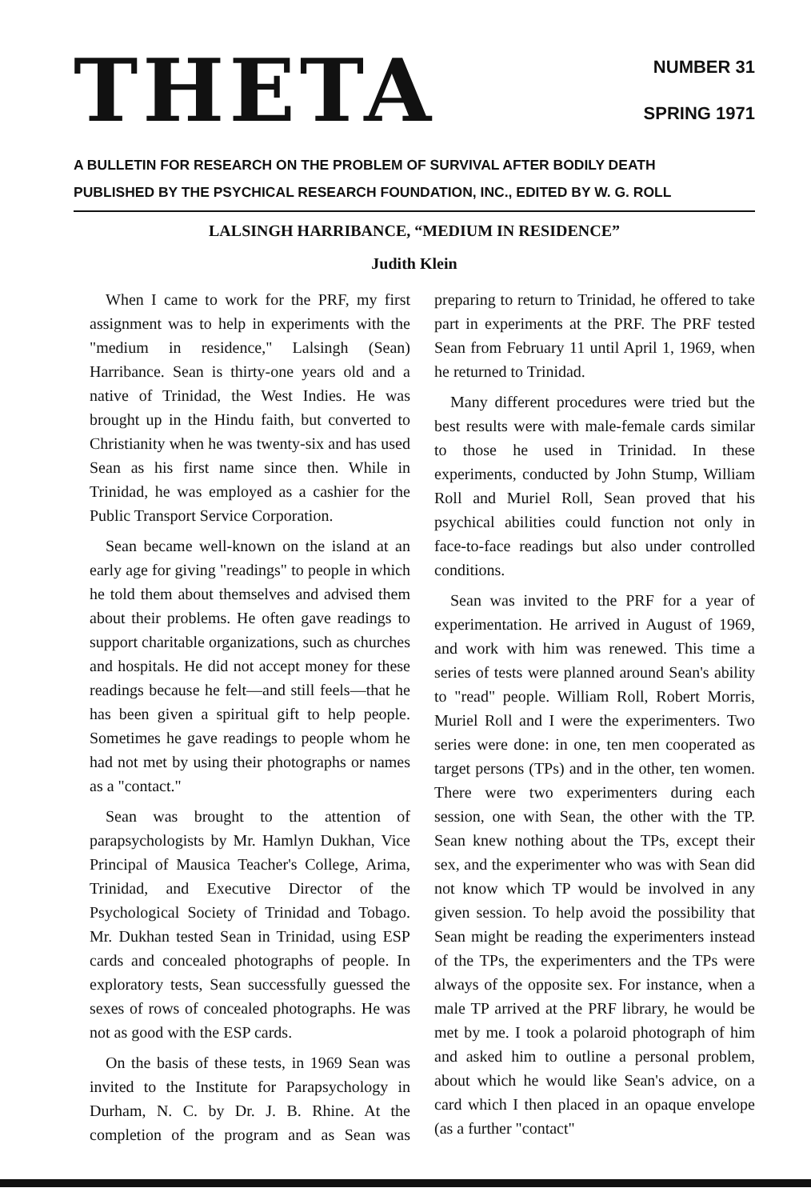THETA
NUMBER 31
SPRING 1971
A BULLETIN FOR RESEARCH ON THE PROBLEM OF SURVIVAL AFTER BODILY DEATH
PUBLISHED BY THE PSYCHICAL RESEARCH FOUNDATION, INC., EDITED BY W. G. ROLL
LALSINGH HARRIBANCE, “MEDIUM IN RESIDENCE”
Judith Klein
When I came to work for the PRF, my first assignment was to help in experiments with the "medium in residence," Lalsingh (Sean) Harribance. Sean is thirty-one years old and a native of Trinidad, the West Indies. He was brought up in the Hindu faith, but converted to Christianity when he was twenty-six and has used Sean as his first name since then. While in Trinidad, he was employed as a cashier for the Public Transport Service Corporation.
Sean became well-known on the island at an early age for giving "readings" to people in which he told them about themselves and advised them about their problems. He often gave readings to support charitable organizations, such as churches and hospitals. He did not accept money for these readings because he felt—and still feels—that he has been given a spiritual gift to help people. Sometimes he gave readings to people whom he had not met by using their photographs or names as a "contact."
Sean was brought to the attention of parapsychologists by Mr. Hamlyn Dukhan, Vice Principal of Mausica Teacher's College, Arima, Trinidad, and Executive Director of the Psychological Society of Trinidad and Tobago. Mr. Dukhan tested Sean in Trinidad, using ESP cards and concealed photographs of people. In exploratory tests, Sean successfully guessed the sexes of rows of concealed photographs. He was not as good with the ESP cards.
On the basis of these tests, in 1969 Sean was invited to the Institute for Parapsychology in Durham, N. C. by Dr. J. B. Rhine. At the completion of the program and as Sean was preparing to return to Trinidad, he offered to take part in experiments at the PRF. The PRF tested Sean from February 11 until April 1, 1969, when he returned to Trinidad.
Many different procedures were tried but the best results were with male-female cards similar to those he used in Trinidad. In these experiments, conducted by John Stump, William Roll and Muriel Roll, Sean proved that his psychical abilities could function not only in face-to-face readings but also under controlled conditions.
Sean was invited to the PRF for a year of experimentation. He arrived in August of 1969, and work with him was renewed. This time a series of tests were planned around Sean's ability to "read" people. William Roll, Robert Morris, Muriel Roll and I were the experimenters. Two series were done: in one, ten men cooperated as target persons (TPs) and in the other, ten women. There were two experimenters during each session, one with Sean, the other with the TP. Sean knew nothing about the TPs, except their sex, and the experimenter who was with Sean did not know which TP would be involved in any given session. To help avoid the possibility that Sean might be reading the experimenters instead of the TPs, the experimenters and the TPs were always of the opposite sex. For instance, when a male TP arrived at the PRF library, he would be met by me. I took a polaroid photograph of him and asked him to outline a personal problem, about which he would like Sean's advice, on a card which I then placed in an opaque envelope (as a further "contact"